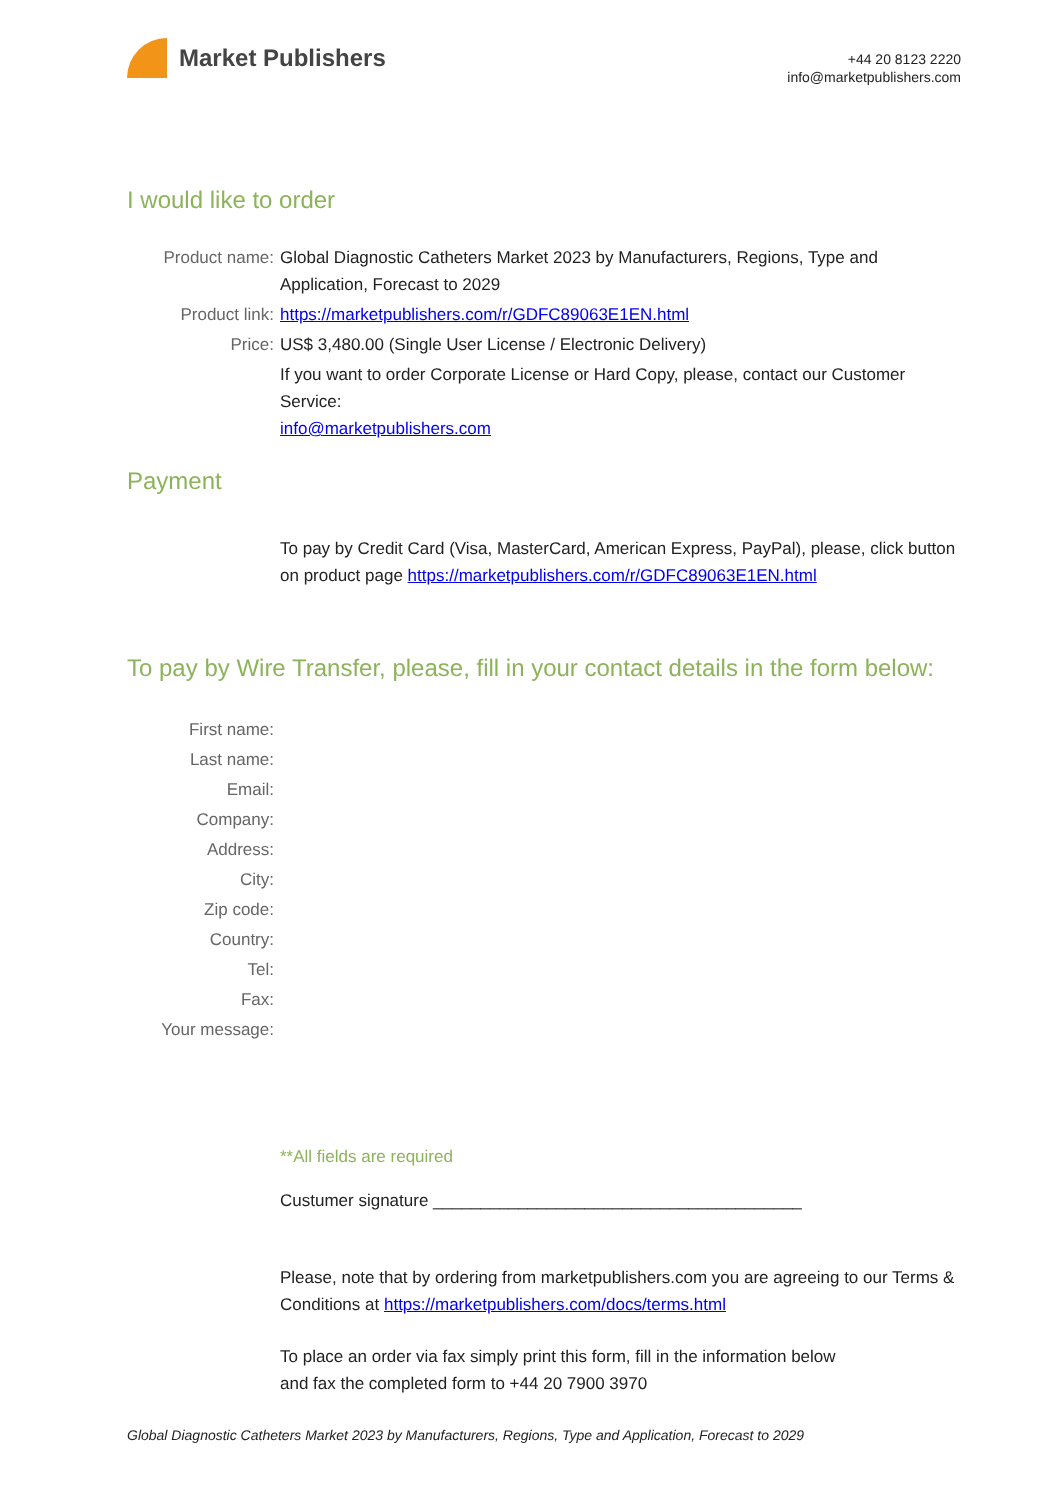Market Publishers
+44 20 8123 2220
info@marketpublishers.com
I would like to order
Product name: Global Diagnostic Catheters Market 2023 by Manufacturers, Regions, Type and Application, Forecast to 2029
Product link: https://marketpublishers.com/r/GDFC89063E1EN.html
Price: US$ 3,480.00 (Single User License / Electronic Delivery)
If you want to order Corporate License or Hard Copy, please, contact our Customer Service:
info@marketpublishers.com
Payment
To pay by Credit Card (Visa, MasterCard, American Express, PayPal), please, click button on product page https://marketpublishers.com/r/GDFC89063E1EN.html
To pay by Wire Transfer, please, fill in your contact details in the form below:
First name:
Last name:
Email:
Company:
Address:
City:
Zip code:
Country:
Tel:
Fax:
Your message:
**All fields are required
Custumer signature _______________________________________
Please, note that by ordering from marketpublishers.com you are agreeing to our Terms & Conditions at https://marketpublishers.com/docs/terms.html
To place an order via fax simply print this form, fill in the information below
and fax the completed form to +44 20 7900 3970
Global Diagnostic Catheters Market 2023 by Manufacturers, Regions, Type and Application, Forecast to 2029